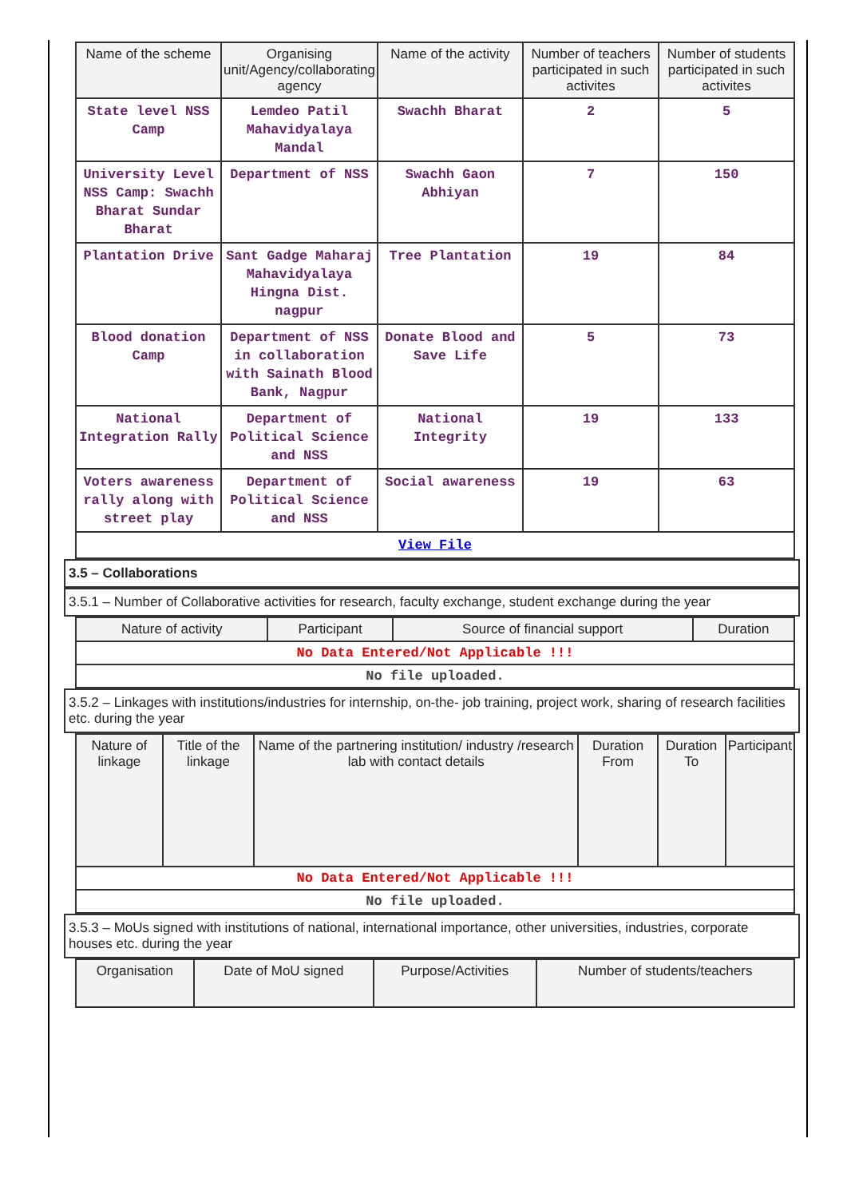| Name of the scheme | Organising unit/Agency/collaborating agency | Name of the activity | Number of teachers participated in such activites | Number of students participated in such activites |
| --- | --- | --- | --- | --- |
| State level NSS Camp | Lemdeo Patil Mahavidyalaya Mandal | Swachh Bharat | 2 | 5 |
| University Level NSS Camp: Swachh Bharat Sundar Bharat | Department of NSS | Swachh Gaon Abhiyan | 7 | 150 |
| Plantation Drive | Sant Gadge Maharaj Mahavidyalaya Hingna Dist. nagpur | Tree Plantation | 19 | 84 |
| Blood donation Camp | Department of NSS in collaboration with Sainath Blood Bank, Nagpur | Donate Blood and Save Life | 5 | 73 |
| National Integration Rally | Department of Political Science and NSS | National Integrity | 19 | 133 |
| Voters awareness rally along with street play | Department of Political Science and NSS | Social awareness | 19 | 63 |
| View File | | | | |
3.5 – Collaborations
3.5.1 – Number of Collaborative activities for research, faculty exchange, student exchange during the year
| Nature of activity | Participant | Source of financial support | Duration |
| --- | --- | --- | --- |
| No Data Entered/Not Applicable !!! | | | |
| No file uploaded. | | | |
3.5.2 – Linkages with institutions/industries for internship, on-the- job training, project work, sharing of research facilities etc. during the year
| Nature of linkage | Title of the linkage | Name of the partnering institution/ industry /research lab with contact details | Duration From | Duration To | Participant |
| --- | --- | --- | --- | --- | --- |
| No Data Entered/Not Applicable !!! | | | | | |
| No file uploaded. | | | | | |
3.5.3 – MoUs signed with institutions of national, international importance, other universities, industries, corporate houses etc. during the year
| Organisation | Date of MoU signed | Purpose/Activities | Number of students/teachers |
| --- | --- | --- | --- |